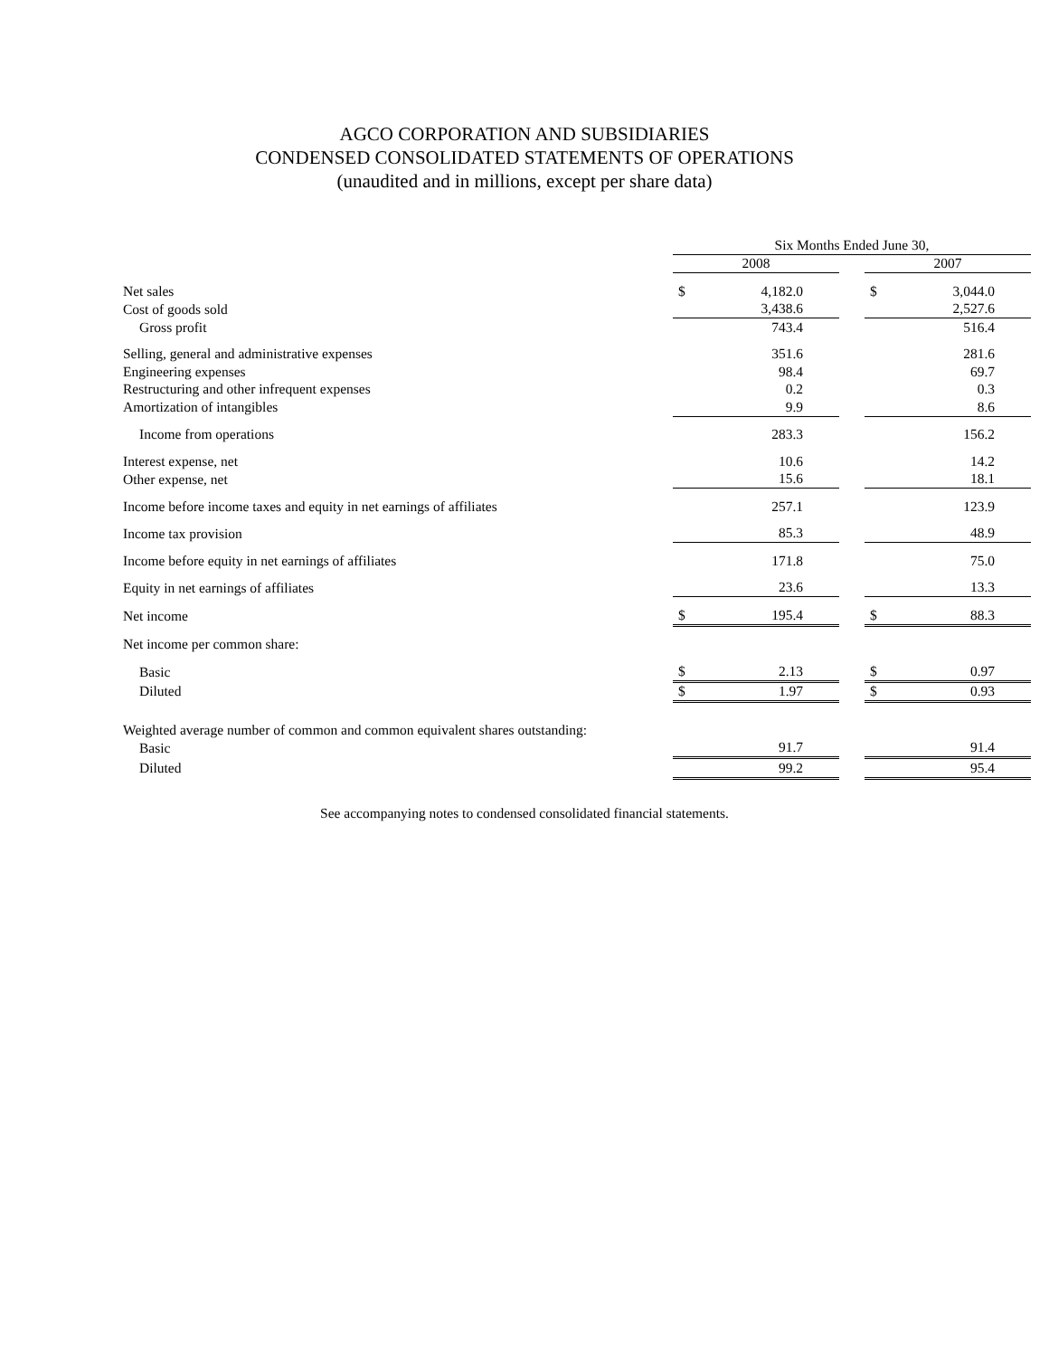AGCO CORPORATION AND SUBSIDIARIES
CONDENSED CONSOLIDATED STATEMENTS OF OPERATIONS
(unaudited and in millions, except per share data)
| | Six Months Ended June 30, | | | | |
| | 2008 | | | 2007 | |
| Net sales | $ | 4,182.0 | | $ | 3,044.0 |
| Cost of goods sold | | 3,438.6 | | | 2,527.6 |
| Gross profit | | 743.4 | | | 516.4 |
| Selling, general and administrative expenses | | 351.6 | | | 281.6 |
| Engineering expenses | | 98.4 | | | 69.7 |
| Restructuring and other infrequent expenses | | 0.2 | | | 0.3 |
| Amortization of intangibles | | 9.9 | | | 8.6 |
| Income from operations | | 283.3 | | | 156.2 |
| Interest expense, net | | 10.6 | | | 14.2 |
| Other expense, net | | 15.6 | | | 18.1 |
| Income before income taxes and equity in net earnings of affiliates | | 257.1 | | | 123.9 |
| Income tax provision | | 85.3 | | | 48.9 |
| Income before equity in net earnings of affiliates | | 171.8 | | | 75.0 |
| Equity in net earnings of affiliates | | 23.6 | | | 13.3 |
| Net income | $ | 195.4 | | $ | 88.3 |
| Net income per common share: | | | | | |
| Basic | $ | 2.13 | | $ | 0.97 |
| Diluted | $ | 1.97 | | $ | 0.93 |
| Weighted average number of common and common equivalent shares outstanding: | | | | | |
| Basic | | 91.7 | | | 91.4 |
| Diluted | | 99.2 | | | 95.4 |
See accompanying notes to condensed consolidated financial statements.